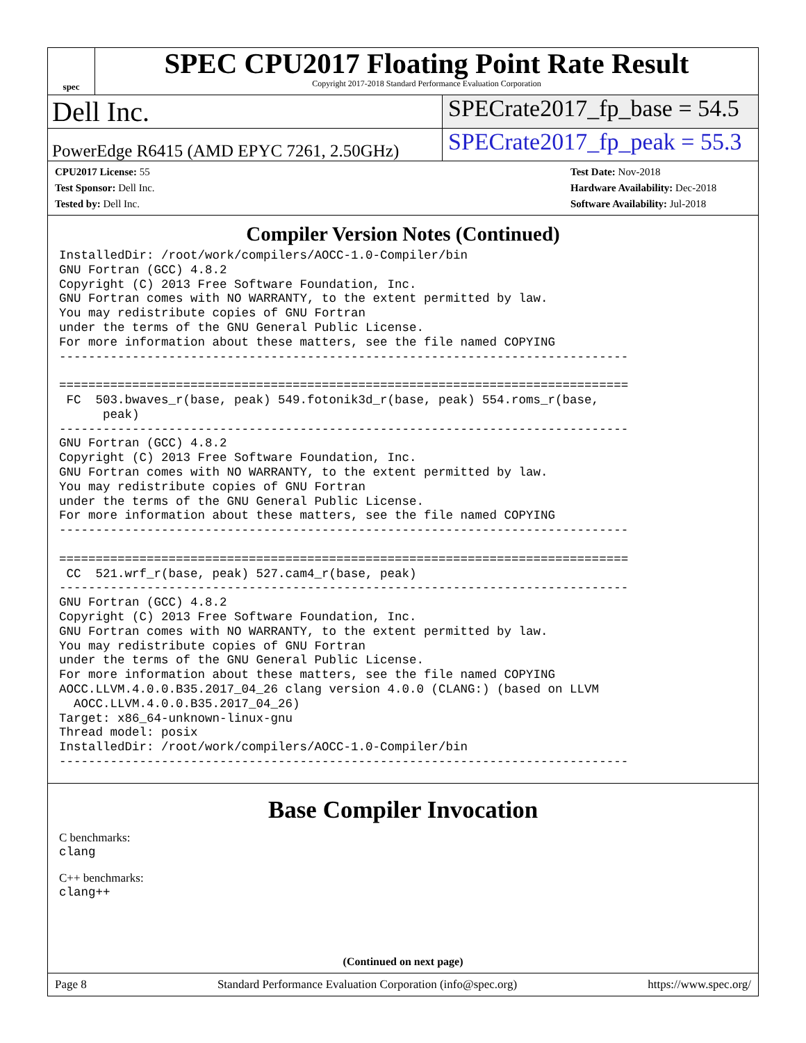spec
SPEC CPU2017 Floating Point Rate Result
Copyright 2017-2018 Standard Performance Evaluation Corporation
Dell Inc.
SPECrate2017_fp_base = 54.5
PowerEdge R6415 (AMD EPYC 7261, 2.50GHz)
SPECrate2017_fp_peak = 55.3
CPU2017 License: 55
Test Sponsor: Dell Inc.
Tested by: Dell Inc.
Test Date: Nov-2018
Hardware Availability: Dec-2018
Software Availability: Jul-2018
Compiler Version Notes (Continued)
InstalledDir: /root/work/compilers/AOCC-1.0-Compiler/bin
GNU Fortran (GCC) 4.8.2
Copyright (C) 2013 Free Software Foundation, Inc.
GNU Fortran comes with NO WARRANTY, to the extent permitted by law.
You may redistribute copies of GNU Fortran
under the terms of the GNU General Public License.
For more information about these matters, see the file named COPYING
------------------------------------------------------------------------------

==============================================================================
 FC  503.bwaves_r(base, peak) 549.fotonik3d_r(base, peak) 554.roms_r(base,
      peak)
------------------------------------------------------------------------------
GNU Fortran (GCC) 4.8.2
Copyright (C) 2013 Free Software Foundation, Inc.
GNU Fortran comes with NO WARRANTY, to the extent permitted by law.
You may redistribute copies of GNU Fortran
under the terms of the GNU General Public License.
For more information about these matters, see the file named COPYING
------------------------------------------------------------------------------

==============================================================================
 CC  521.wrf_r(base, peak) 527.cam4_r(base, peak)
------------------------------------------------------------------------------
GNU Fortran (GCC) 4.8.2
Copyright (C) 2013 Free Software Foundation, Inc.
GNU Fortran comes with NO WARRANTY, to the extent permitted by law.
You may redistribute copies of GNU Fortran
under the terms of the GNU General Public License.
For more information about these matters, see the file named COPYING
AOCC.LLVM.4.0.0.B35.2017_04_26 clang version 4.0.0 (CLANG:) (based on LLVM
  AOCC.LLVM.4.0.0.B35.2017_04_26)
Target: x86_64-unknown-linux-gnu
Thread model: posix
InstalledDir: /root/work/compilers/AOCC-1.0-Compiler/bin
------------------------------------------------------------------------------
Base Compiler Invocation
C benchmarks:
clang
C++ benchmarks:
clang++
(Continued on next page)
Page 8 Standard Performance Evaluation Corporation (info@spec.org) https://www.spec.org/